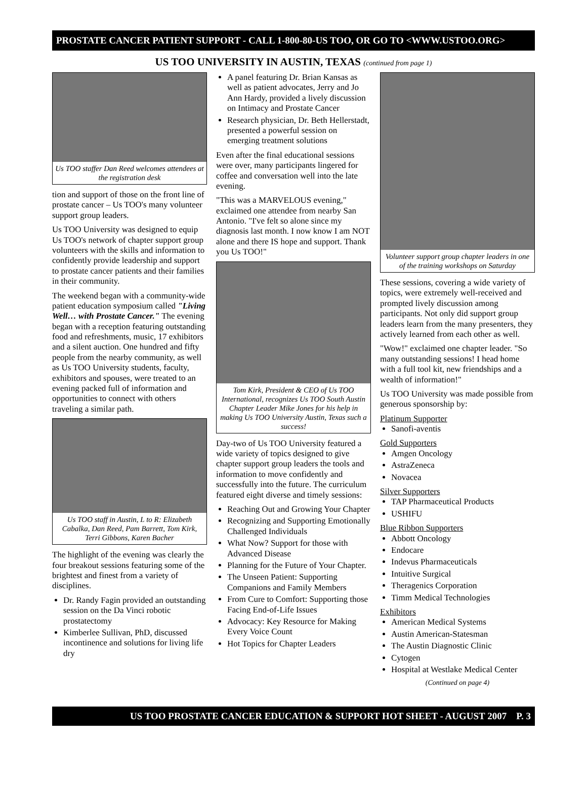PROSTATE CANCER PATIENT SUPPORT - CALL 1-800-80-US TOO, OR GO TO <WWW.USTOO.ORG>
US TOO UNIVERSITY IN AUSTIN, TEXAS (continued from page 1)
Us TOO staffer Dan Reed welcomes attendees at the registration desk
tion and support of those on the front line of prostate cancer – Us TOO's many volunteer support group leaders.
Us TOO University was designed to equip Us TOO's network of chapter support group volunteers with the skills and information to confidently provide leadership and support to prostate cancer patients and their families in their community.
The weekend began with a community-wide patient education symposium called "Living Well… with Prostate Cancer." The evening began with a reception featuring outstanding food and refreshments, music, 17 exhibitors and a silent auction. One hundred and fifty people from the nearby community, as well as Us TOO University students, faculty, exhibitors and spouses, were treated to an evening packed full of information and opportunities to connect with others traveling a similar path.
Us TOO staff in Austin, L to R: Elizabeth Cabalka, Dan Reed, Pam Barrett, Tom Kirk, Terri Gibbons, Karen Bacher
The highlight of the evening was clearly the four breakout sessions featuring some of the brightest and finest from a variety of disciplines.
Dr. Randy Fagin provided an outstanding session on the Da Vinci robotic prostatectomy
Kimberlee Sullivan, PhD, discussed incontinence and solutions for living life dry
A panel featuring Dr. Brian Kansas as well as patient advocates, Jerry and Jo Ann Hardy, provided a lively discussion on Intimacy and Prostate Cancer
Research physician, Dr. Beth Hellerstadt, presented a powerful session on emerging treatment solutions
Even after the final educational sessions were over, many participants lingered for coffee and conversation well into the late evening.
"This was a MARVELOUS evening," exclaimed one attendee from nearby San Antonio. "I've felt so alone since my diagnosis last month. I now know I am NOT alone and there IS hope and support. Thank you Us TOO!"
Tom Kirk, President & CEO of Us TOO International, recognizes Us TOO South Austin Chapter Leader Mike Jones for his help in making Us TOO University Austin, Texas such a success!
Day-two of Us TOO University featured a wide variety of topics designed to give chapter support group leaders the tools and information to move confidently and successfully into the future. The curriculum featured eight diverse and timely sessions:
Reaching Out and Growing Your Chapter
Recognizing and Supporting Emotionally Challenged Individuals
What Now? Support for those with Advanced Disease
Planning for the Future of Your Chapter.
The Unseen Patient: Supporting Companions and Family Members
From Cure to Comfort: Supporting those Facing End-of-Life Issues
Advocacy: Key Resource for Making Every Voice Count
Hot Topics for Chapter Leaders
Volunteer support group chapter leaders in one of the training workshops on Saturday
These sessions, covering a wide variety of topics, were extremely well-received and prompted lively discussion among participants. Not only did support group leaders learn from the many presenters, they actively learned from each other as well.
"Wow!" exclaimed one chapter leader. "So many outstanding sessions! I head home with a full tool kit, new friendships and a wealth of information!"
Us TOO University was made possible from generous sponsorship by:
Platinum Supporter
Sanofi-aventis
Gold Supporters
Amgen Oncology
AstraZeneca
Novacea
Silver Supporters
TAP Pharmaceutical Products
USHIFU
Blue Ribbon Supporters
Abbott Oncology
Endocare
Indevus Pharmaceuticals
Intuitive Surgical
Theragenics Corporation
Timm Medical Technologies
Exhibitors
American Medical Systems
Austin American-Statesman
The Austin Diagnostic Clinic
Cytogen
Hospital at Westlake Medical Center
(Continued on page 4)
US TOO PROSTATE CANCER EDUCATION & SUPPORT HOT SHEET - AUGUST 2007 P. 3